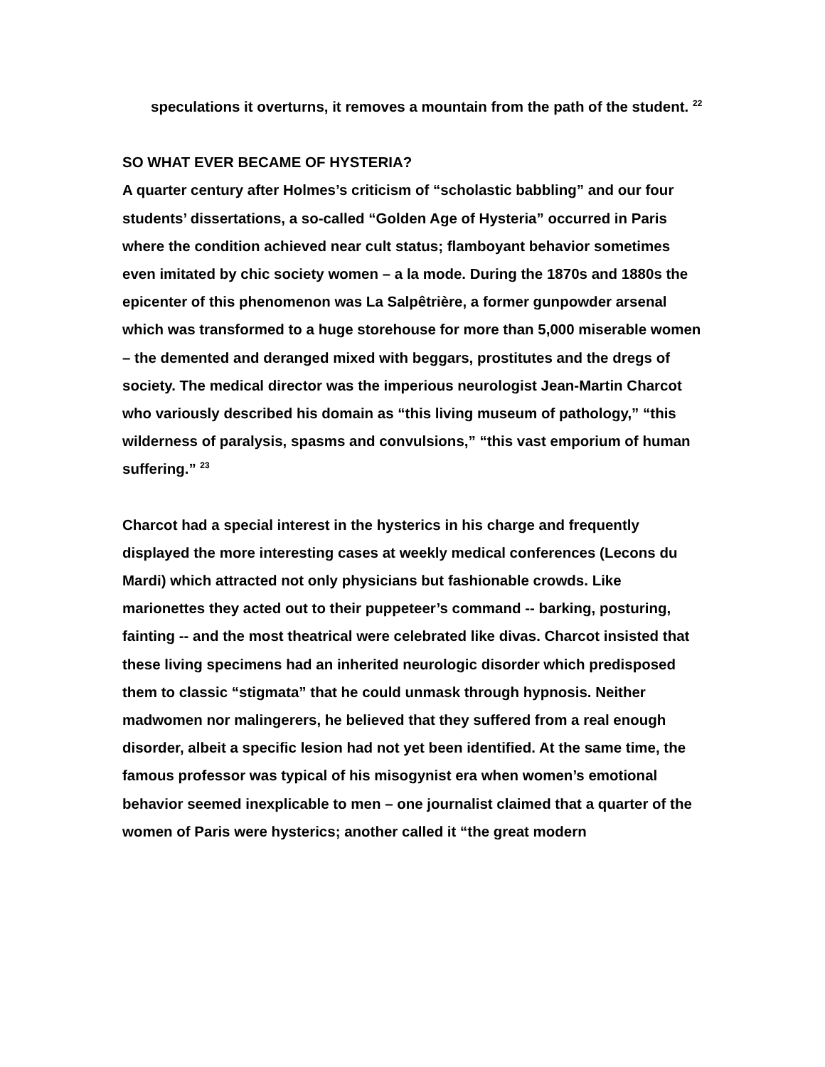speculations it overturns, it removes a mountain from the path of the student. <sup>22</sup>
SO WHAT EVER BECAME OF HYSTERIA?
A quarter century after Holmes’s criticism of “scholastic babbling” and our four students’ dissertations, a so-called “Golden Age of Hysteria” occurred in Paris where the condition achieved near cult status; flamboyant behavior sometimes even imitated by chic society women – a la mode. During the 1870s and 1880s the epicenter of this phenomenon was La Salpêtrière, a former gunpowder arsenal which was transformed to a huge storehouse for more than 5,000 miserable women – the demented and deranged mixed with beggars, prostitutes and the dregs of society. The medical director was the imperious neurologist Jean-Martin Charcot who variously described his domain as “this living museum of pathology,” “this wilderness of paralysis, spasms and convulsions,” “this vast emporium of human suffering.” <sup>23</sup>
Charcot had a special interest in the hysterics in his charge and frequently displayed the more interesting cases at weekly medical conferences (Lecons du Mardi) which attracted not only physicians but fashionable crowds. Like marionettes they acted out to their puppeteer’s command -- barking, posturing, fainting -- and the most theatrical were celebrated like divas. Charcot insisted that these living specimens had an inherited neurologic disorder which predisposed them to classic “stigmata” that he could unmask through hypnosis. Neither madwomen nor malingerers, he believed that they suffered from a real enough disorder, albeit a specific lesion had not yet been identified. At the same time, the famous professor was typical of his misogynist era when women’s emotional behavior seemed inexplicable to men – one journalist claimed that a quarter of the women of Paris were hysterics; another called it “the great modern